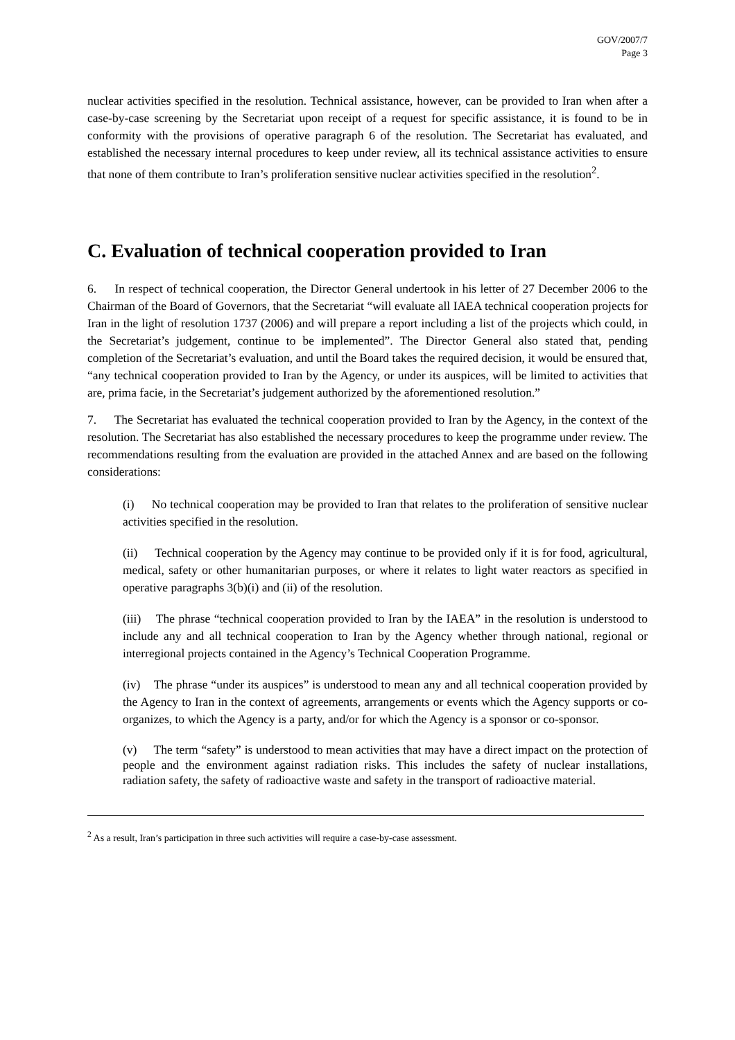GOV/2007/7
Page 3
nuclear activities specified in the resolution. Technical assistance, however, can be provided to Iran when after a case-by-case screening by the Secretariat upon receipt of a request for specific assistance, it is found to be in conformity with the provisions of operative paragraph 6 of the resolution. The Secretariat has evaluated, and established the necessary internal procedures to keep under review, all its technical assistance activities to ensure that none of them contribute to Iran’s proliferation sensitive nuclear activities specified in the resolution<sup>2</sup>.
C. Evaluation of technical cooperation provided to Iran
6. In respect of technical cooperation, the Director General undertook in his letter of 27 December 2006 to the Chairman of the Board of Governors, that the Secretariat “will evaluate all IAEA technical cooperation projects for Iran in the light of resolution 1737 (2006) and will prepare a report including a list of the projects which could, in the Secretariat’s judgement, continue to be implemented”. The Director General also stated that, pending completion of the Secretariat’s evaluation, and until the Board takes the required decision, it would be ensured that, “any technical cooperation provided to Iran by the Agency, or under its auspices, will be limited to activities that are, prima facie, in the Secretariat’s judgement authorized by the aforementioned resolution.”
7. The Secretariat has evaluated the technical cooperation provided to Iran by the Agency, in the context of the resolution. The Secretariat has also established the necessary procedures to keep the programme under review. The recommendations resulting from the evaluation are provided in the attached Annex and are based on the following considerations:
(i) No technical cooperation may be provided to Iran that relates to the proliferation of sensitive nuclear activities specified in the resolution.
(ii) Technical cooperation by the Agency may continue to be provided only if it is for food, agricultural, medical, safety or other humanitarian purposes, or where it relates to light water reactors as specified in operative paragraphs 3(b)(i) and (ii) of the resolution.
(iii) The phrase “technical cooperation provided to Iran by the IAEA” in the resolution is understood to include any and all technical cooperation to Iran by the Agency whether through national, regional or interregional projects contained in the Agency’s Technical Cooperation Programme.
(iv) The phrase “under its auspices” is understood to mean any and all technical cooperation provided by the Agency to Iran in the context of agreements, arrangements or events which the Agency supports or co-organizes, to which the Agency is a party, and/or for which the Agency is a sponsor or co-sponsor.
(v) The term “safety” is understood to mean activities that may have a direct impact on the protection of people and the environment against radiation risks. This includes the safety of nuclear installations, radiation safety, the safety of radioactive waste and safety in the transport of radioactive material.
<sup>2</sup> As a result, Iran’s participation in three such activities will require a case-by-case assessment.